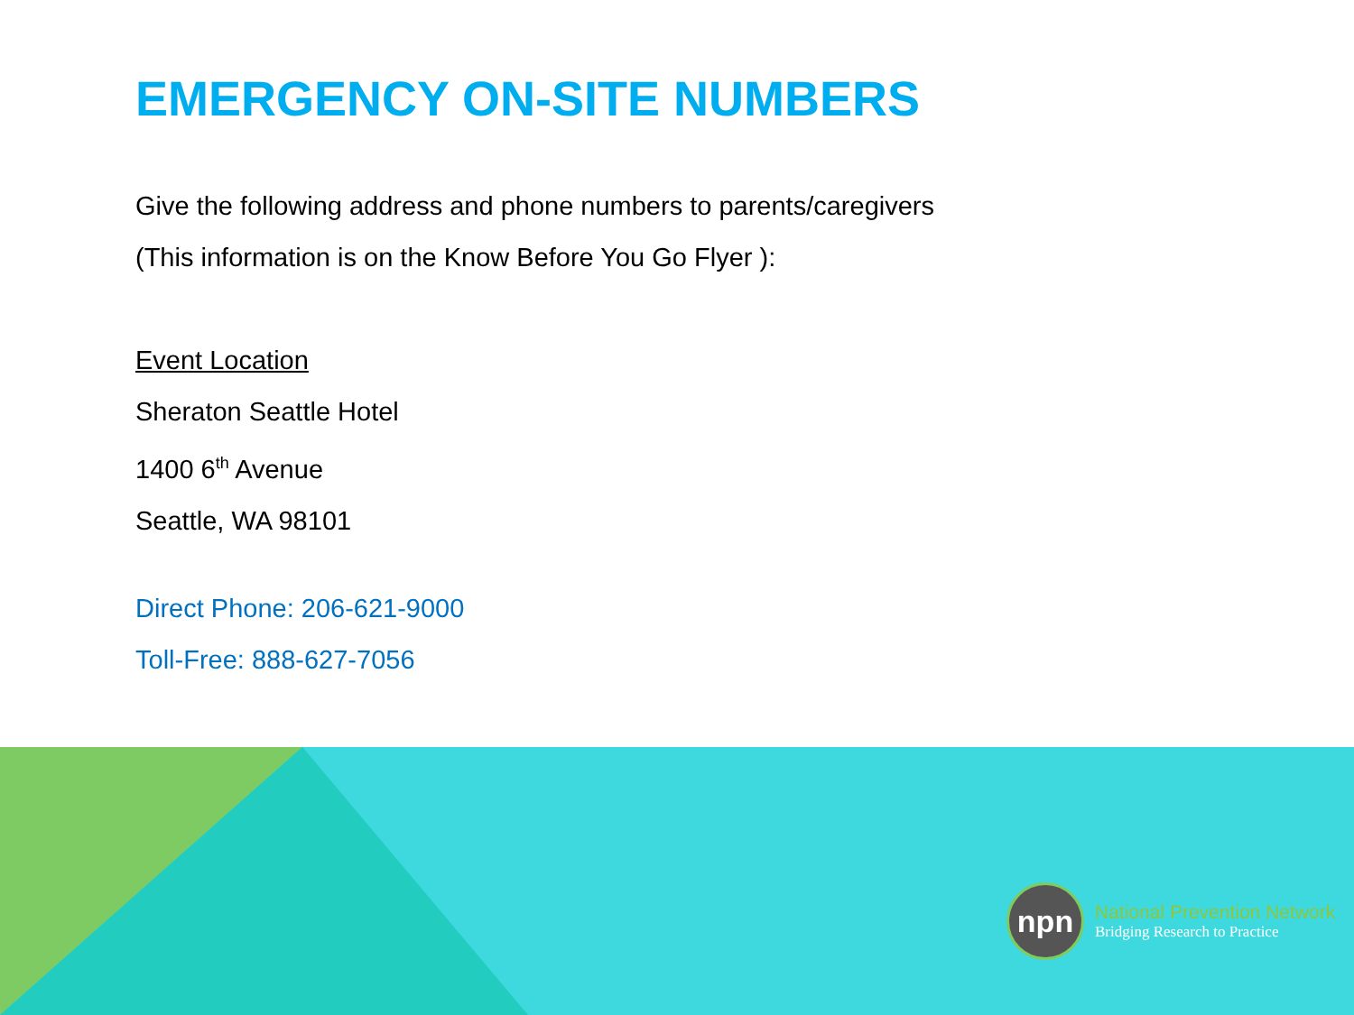EMERGENCY ON-SITE NUMBERS
Give the following address and phone numbers to parents/caregivers
(This information is on the Know Before You Go Flyer ):
Event Location
Sheraton Seattle Hotel
1400 6<sup>th</sup> Avenue
Seattle, WA 98101
Direct Phone: 206-621-9000
Toll-Free: 888-627-7056
npn
National Prevention Network
Bridging Research to Practice